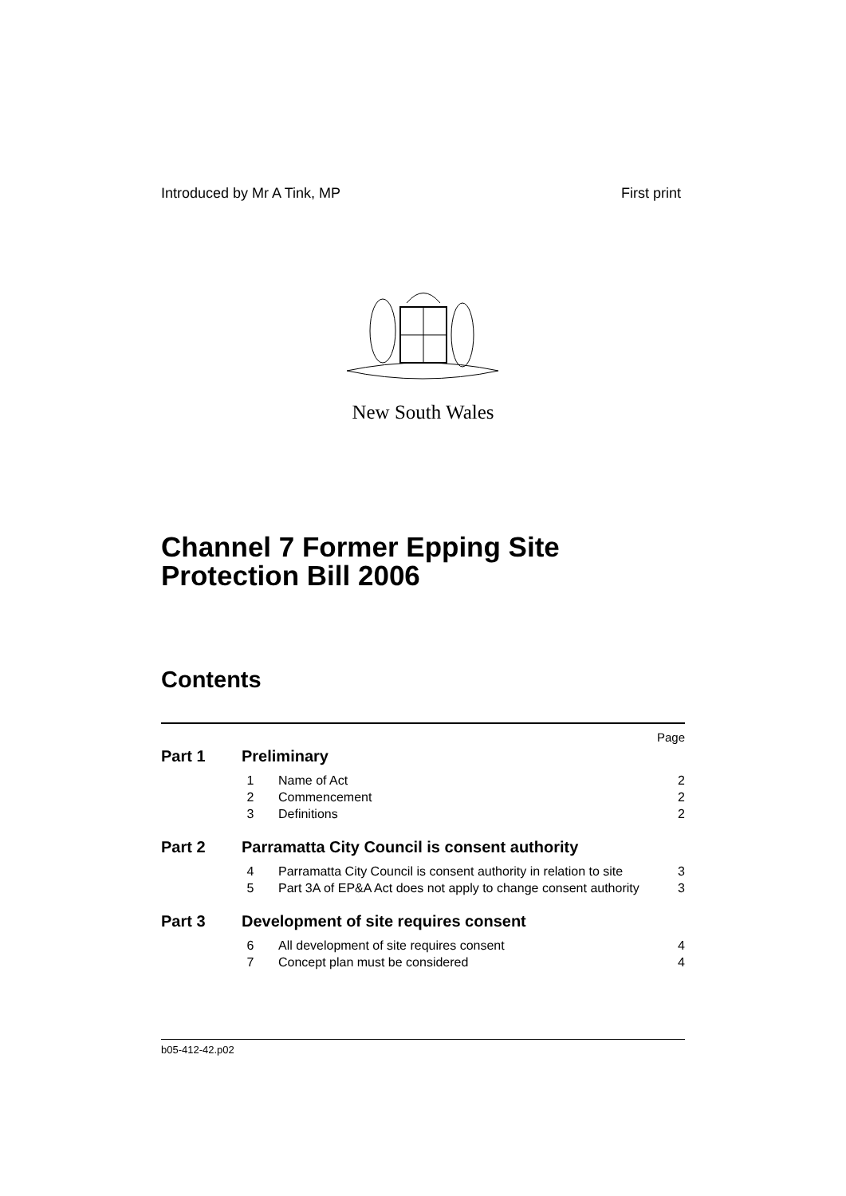Introduced by Mr A Tink, MP First print
New South Wales
Channel 7 Former Epping Site
Protection Bill 2006
Contents
Page
Part 1 Preliminary
1 Name of Act 2
2 Commencement 2
3 Definitions 2
Part 2 Parramatta City Council is consent authority
4 Parramatta City Council is consent authority in relation to site 3
5 Part 3A of EP&A Act does not apply to change consent authority 3
Part 3 Development of site requires consent
6 All development of site requires consent 4
7 Concept plan must be considered 4
b05-412-42.p02